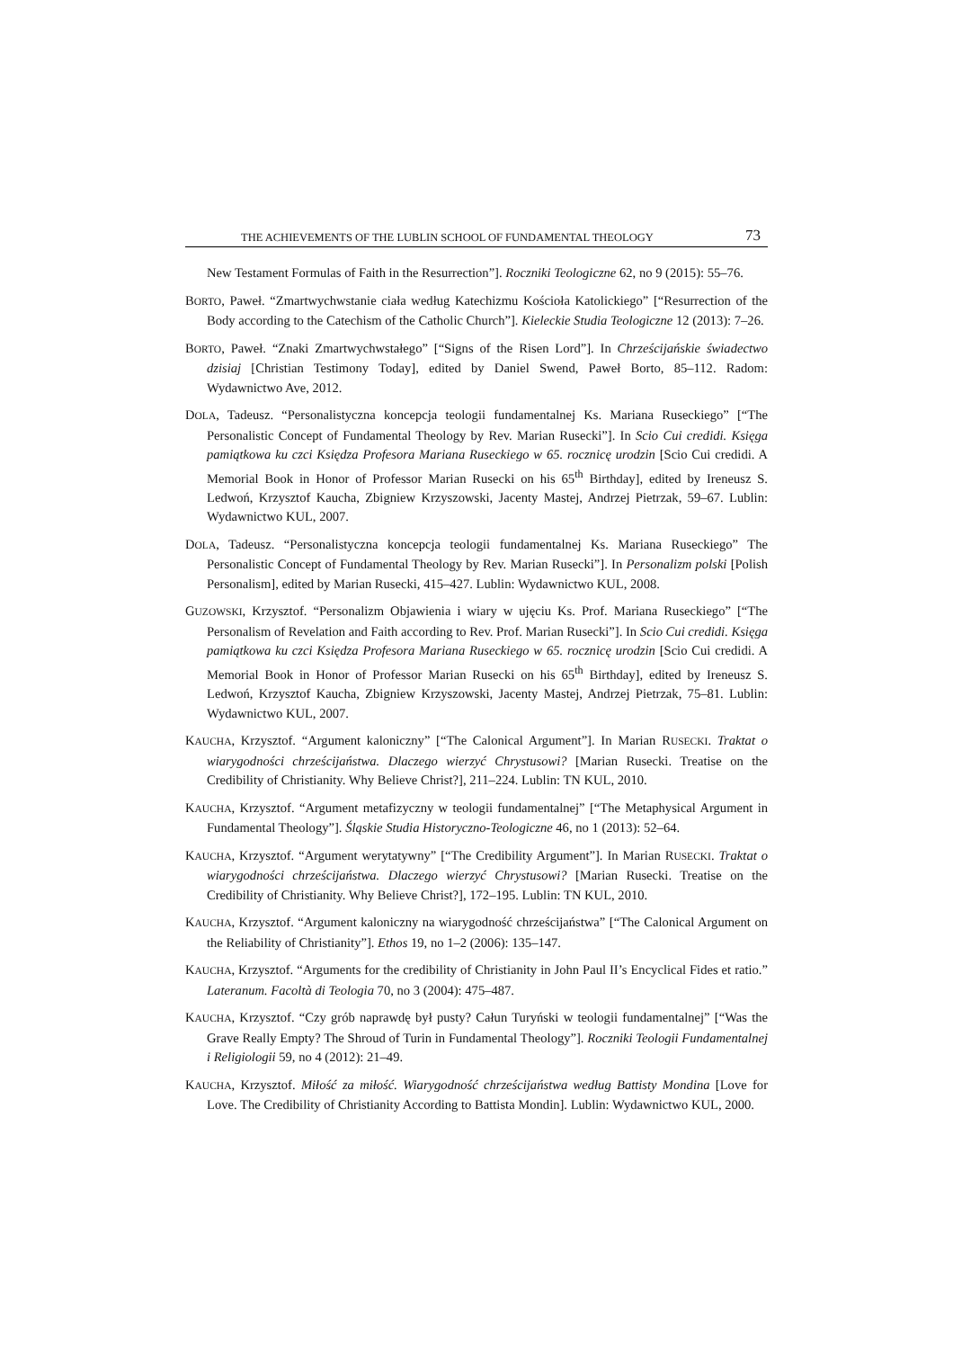THE ACHIEVEMENTS OF THE LUBLIN SCHOOL OF FUNDAMENTAL THEOLOGY 73
New Testament Formulas of Faith in the Resurrection”]. Roczniki Teologiczne 62, no 9 (2015): 55–76.
BORTO, Paweł. “Zmartwychwstanie ciała według Katechizmu Kościoła Katolickiego” [“Resurrection of the Body according to the Catechism of the Catholic Church”]. Kieleckie Studia Teologiczne 12 (2013): 7–26.
BORTO, Paweł. “Znaki Zmartwychwstałego” [“Signs of the Risen Lord”]. In Chrześcijańskie świadectwo dzisiaj [Christian Testimony Today], edited by Daniel Swend, Paweł Borto, 85–112. Radom: Wydawnictwo Ave, 2012.
DOLA, Tadeusz. “Personalistyczna koncepcja teologii fundamentalnej Ks. Mariana Ruseckiego” [“The Personalistic Concept of Fundamental Theology by Rev. Marian Rusecki”]. In Scio Cui credidi. Księga pamiątkowa ku czci Księdza Profesora Mariana Ruseckiego w 65. rocznicę urodzin [Scio Cui credidi. A Memorial Book in Honor of Professor Marian Rusecki on his 65<sup>th</sup> Birthday], edited by Ireneusz S. Ledwoń, Krzysztof Kaucha, Zbigniew Krzyszowski, Jacenty Mastej, Andrzej Pietrzak, 59–67. Lublin: Wydawnictwo KUL, 2007.
DOLA, Tadeusz. “Personalistyczna koncepcja teologii fundamentalnej Ks. Mariana Ruseckiego” The Personalistic Concept of Fundamental Theology by Rev. Marian Rusecki”]. In Personalizm polski [Polish Personalism], edited by Marian Rusecki, 415–427. Lublin: Wydawnictwo KUL, 2008.
GUZOWSKI, Krzysztof. “Personalizm Objawienia i wiary w ujęciu Ks. Prof. Mariana Ruseckiego” [“The Personalism of Revelation and Faith according to Rev. Prof. Marian Rusecki”]. In Scio Cui credidi. Księga pamiątkowa ku czci Księdza Profesora Mariana Ruseckiego w 65. rocznicę urodzin [Scio Cui credidi. A Memorial Book in Honor of Professor Marian Rusecki on his 65<sup>th</sup> Birthday], edited by Ireneusz S. Ledwoń, Krzysztof Kaucha, Zbigniew Krzyszowski, Jacenty Mastej, Andrzej Pietrzak, 75–81. Lublin: Wydawnictwo KUL, 2007.
KAUCHA, Krzysztof. “Argument kaloniczny” [“The Calonical Argument”]. In Marian RUSECKI. Traktat o wiarygodności chrześcijaństwa. Dlaczego wierzyć Chrystusowi? [Marian Rusecki. Treatise on the Credibility of Christianity. Why Believe Christ?], 211–224. Lublin: TN KUL, 2010.
KAUCHA, Krzysztof. “Argument metafizyczny w teologii fundamentalnej” [“The Metaphysical Argument in Fundamental Theology”]. Śląskie Studia Historyczno-Teologiczne 46, no 1 (2013): 52–64.
KAUCHA, Krzysztof. “Argument werytatywny” [“The Credibility Argument”]. In Marian RUSECKI. Traktat o wiarygodności chrześcijaństwa. Dlaczego wierzyć Chrystusowi? [Marian Rusecki. Treatise on the Credibility of Christianity. Why Believe Christ?], 172–195. Lublin: TN KUL, 2010.
KAUCHA, Krzysztof. “Argument kaloniczny na wiarygodność chrześcijaństwa” [“The Calonical Argument on the Reliability of Christianity”]. Ethos 19, no 1–2 (2006): 135–147.
KAUCHA, Krzysztof. “Arguments for the credibility of Christianity in John Paul II’s Encyclical Fides et ratio.” Lateranum. Facoltà di Teologia 70, no 3 (2004): 475–487.
KAUCHA, Krzysztof. “Czy grób naprawdę był pusty? Całun Turyński w teologii fundamentalnej” [“Was the Grave Really Empty? The Shroud of Turin in Fundamental Theology”]. Roczniki Teologii Fundamentalnej i Religiologii 59, no 4 (2012): 21–49.
KAUCHA, Krzysztof. Miłość za miłość. Wiarygodność chrześcijaństwa według Battisty Mondina [Love for Love. The Credibility of Christianity According to Battista Mondin]. Lublin: Wydawnictwo KUL, 2000.